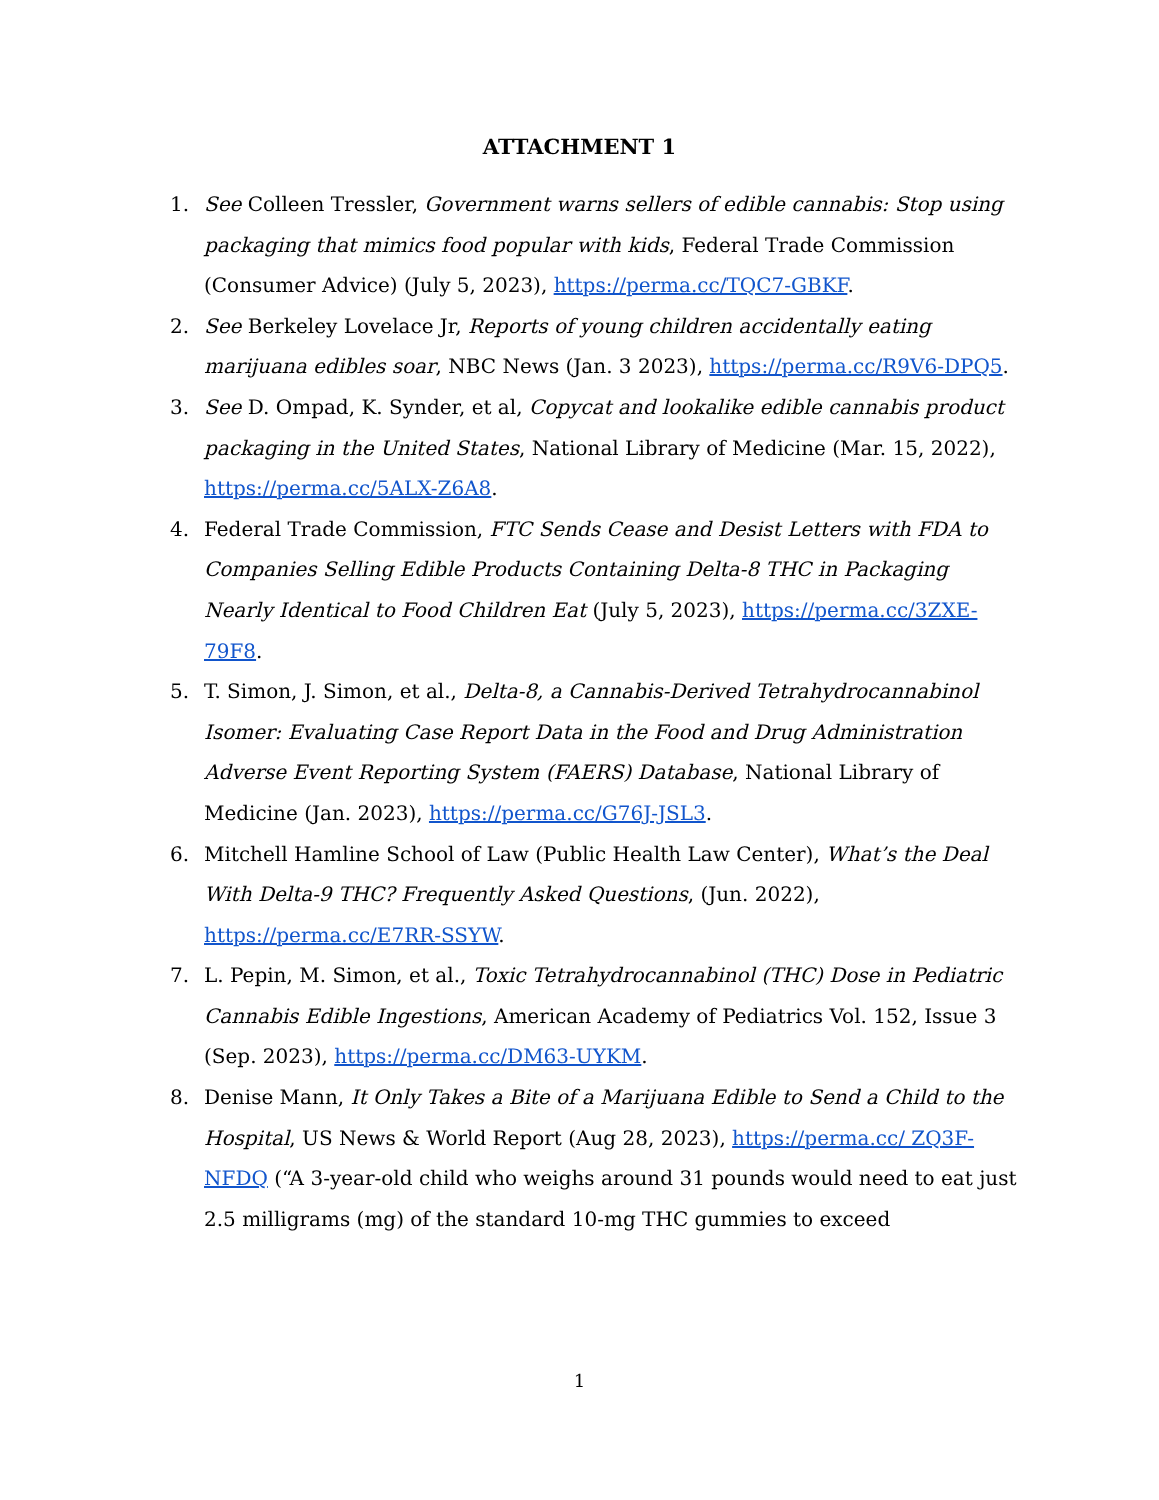ATTACHMENT 1
1. See Colleen Tressler, Government warns sellers of edible cannabis: Stop using packaging that mimics food popular with kids, Federal Trade Commission (Consumer Advice) (July 5, 2023), https://perma.cc/TQC7-GBKF.
2. See Berkeley Lovelace Jr, Reports of young children accidentally eating marijuana edibles soar, NBC News (Jan. 3 2023), https://perma.cc/R9V6-DPQ5.
3. See D. Ompad, K. Synder, et al, Copycat and lookalike edible cannabis product packaging in the United States, National Library of Medicine (Mar. 15, 2022), https://perma.cc/5ALX-Z6A8.
4. Federal Trade Commission, FTC Sends Cease and Desist Letters with FDA to Companies Selling Edible Products Containing Delta-8 THC in Packaging Nearly Identical to Food Children Eat (July 5, 2023), https://perma.cc/3ZXE-79F8.
5. T. Simon, J. Simon, et al., Delta-8, a Cannabis-Derived Tetrahydrocannabinol Isomer: Evaluating Case Report Data in the Food and Drug Administration Adverse Event Reporting System (FAERS) Database, National Library of Medicine (Jan. 2023), https://perma.cc/G76J-JSL3.
6. Mitchell Hamline School of Law (Public Health Law Center), What’s the Deal With Delta-9 THC? Frequently Asked Questions, (Jun. 2022), https://perma.cc/E7RR-SSYW.
7. L. Pepin, M. Simon, et al., Toxic Tetrahydrocannabinol (THC) Dose in Pediatric Cannabis Edible Ingestions, American Academy of Pediatrics Vol. 152, Issue 3 (Sep. 2023), https://perma.cc/DM63-UYKM.
8. Denise Mann, It Only Takes a Bite of a Marijuana Edible to Send a Child to the Hospital, US News & World Report (Aug 28, 2023), https://perma.cc/ ZQ3F-NFDQ (“A 3-year-old child who weighs around 31 pounds would need to eat just 2.5 milligrams (mg) of the standard 10-mg THC gummies to exceed
1